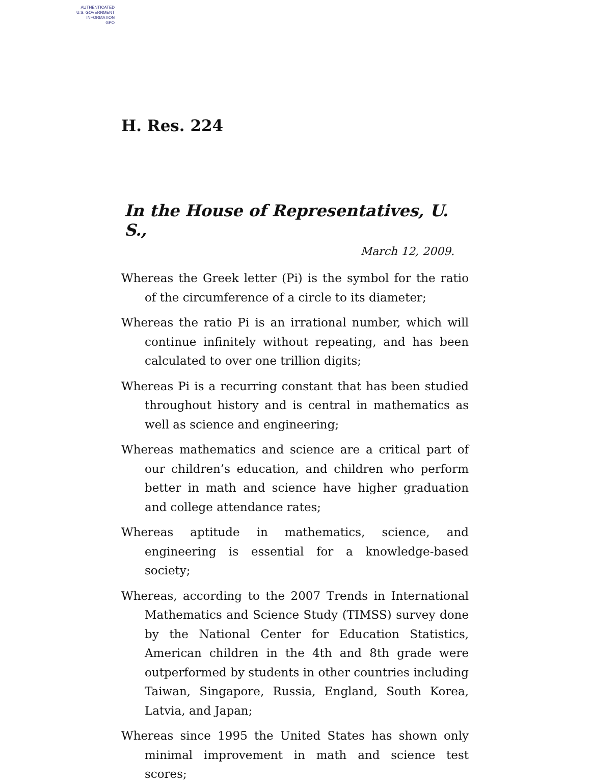AUTHENTICATED
U.S. GOVERNMENT
INFORMATION
GPO
H. Res. 224
In the House of Representatives, U. S.,
March 12, 2009.
Whereas the Greek letter (Pi) is the symbol for the ratio of the circumference of a circle to its diameter;
Whereas the ratio Pi is an irrational number, which will continue infinitely without repeating, and has been calculated to over one trillion digits;
Whereas Pi is a recurring constant that has been studied throughout history and is central in mathematics as well as science and engineering;
Whereas mathematics and science are a critical part of our children’s education, and children who perform better in math and science have higher graduation and college attendance rates;
Whereas aptitude in mathematics, science, and engineering is essential for a knowledge-based society;
Whereas, according to the 2007 Trends in International Mathematics and Science Study (TIMSS) survey done by the National Center for Education Statistics, American children in the 4th and 8th grade were outperformed by students in other countries including Taiwan, Singapore, Russia, England, South Korea, Latvia, and Japan;
Whereas since 1995 the United States has shown only minimal improvement in math and science test scores;